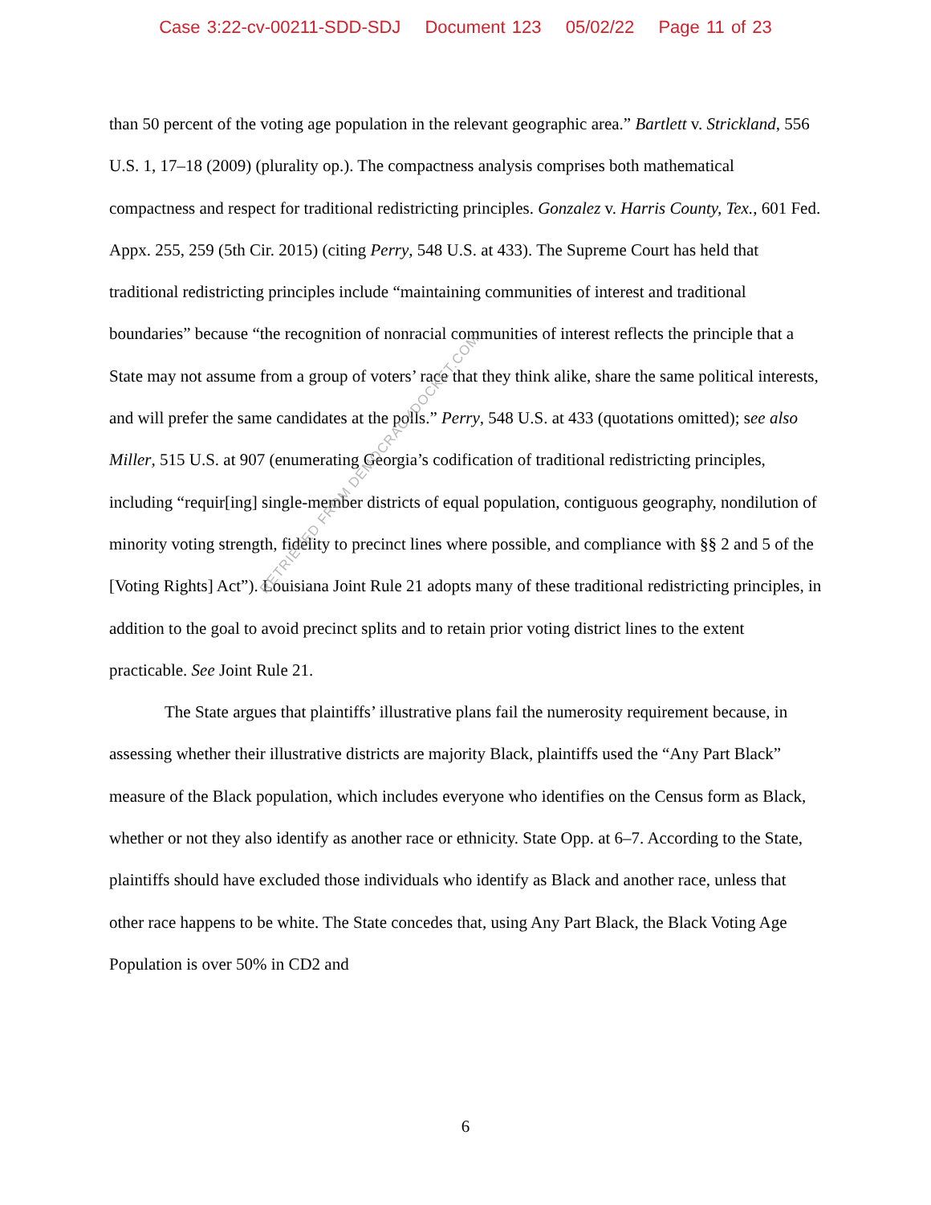Case 3:22-cv-00211-SDD-SDJ Document 123 05/02/22 Page 11 of 23
than 50 percent of the voting age population in the relevant geographic area.” Bartlett v. Strickland, 556 U.S. 1, 17–18 (2009) (plurality op.). The compactness analysis comprises both mathematical compactness and respect for traditional redistricting principles. Gonzalez v. Harris County, Tex., 601 Fed. Appx. 255, 259 (5th Cir. 2015) (citing Perry, 548 U.S. at 433). The Supreme Court has held that traditional redistricting principles include “maintaining communities of interest and traditional boundaries” because “the recognition of nonracial communities of interest reflects the principle that a State may not assume from a group of voters’ race that they think alike, share the same political interests, and will prefer the same candidates at the polls.” Perry, 548 U.S. at 433 (quotations omitted); see also Miller, 515 U.S. at 907 (enumerating Georgia’s codification of traditional redistricting principles, including “requir[ing] single-member districts of equal population, contiguous geography, nondilution of minority voting strength, fidelity to precinct lines where possible, and compliance with §§ 2 and 5 of the [Voting Rights] Act”). Louisiana Joint Rule 21 adopts many of these traditional redistricting principles, in addition to the goal to avoid precinct splits and to retain prior voting district lines to the extent practicable. See Joint Rule 21.
The State argues that plaintiffs’ illustrative plans fail the numerosity requirement because, in assessing whether their illustrative districts are majority Black, plaintiffs used the “Any Part Black” measure of the Black population, which includes everyone who identifies on the Census form as Black, whether or not they also identify as another race or ethnicity. State Opp. at 6–7. According to the State, plaintiffs should have excluded those individuals who identify as Black and another race, unless that other race happens to be white. The State concedes that, using Any Part Black, the Black Voting Age Population is over 50% in CD2 and
RETRIEVED FROM DEMOCRACYDOCKET.COM
6